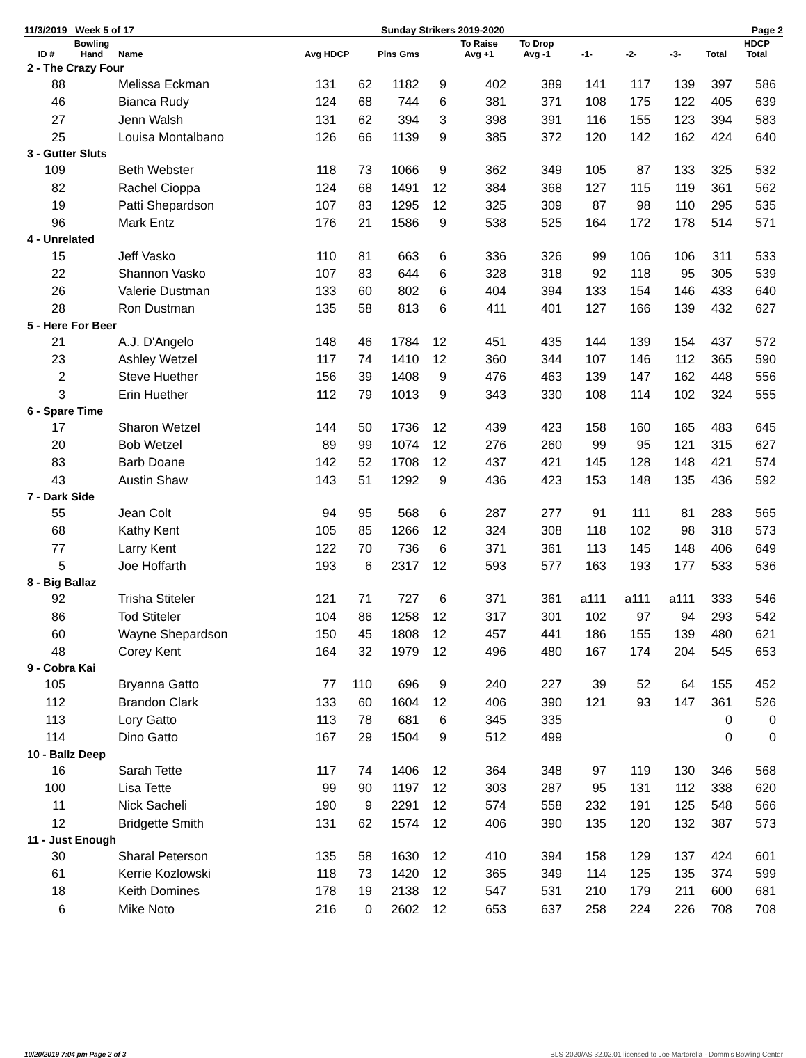11/3/2019 Week 5 of 17 Sunday Strikers 2019-2020 Page 2
| ID # | Bowling Hand | Name | Avg HDCP | | Pins Gms | | To Raise Avg +1 | To Drop Avg -1 | -1- | -2- | -3- | Total | HDCP Total |
| --- | --- | --- | --- | --- | --- | --- | --- | --- | --- | --- | --- | --- | --- |
| 2 - The Crazy Four | | | | | | | | | | | | | |
| 88 | | Melissa Eckman | 131 | 62 | 1182 | 9 | 402 | 389 | 141 | 117 | 139 | 397 | 586 |
| 46 | | Bianca Rudy | 124 | 68 | 744 | 6 | 381 | 371 | 108 | 175 | 122 | 405 | 639 |
| 27 | | Jenn Walsh | 131 | 62 | 394 | 3 | 398 | 391 | 116 | 155 | 123 | 394 | 583 |
| 25 | | Louisa Montalbano | 126 | 66 | 1139 | 9 | 385 | 372 | 120 | 142 | 162 | 424 | 640 |
| 3 - Gutter Sluts | | | | | | | | | | | | | |
| 109 | | Beth Webster | 118 | 73 | 1066 | 9 | 362 | 349 | 105 | 87 | 133 | 325 | 532 |
| 82 | | Rachel Cioppa | 124 | 68 | 1491 | 12 | 384 | 368 | 127 | 115 | 119 | 361 | 562 |
| 19 | | Patti Shepardson | 107 | 83 | 1295 | 12 | 325 | 309 | 87 | 98 | 110 | 295 | 535 |
| 96 | | Mark Entz | 176 | 21 | 1586 | 9 | 538 | 525 | 164 | 172 | 178 | 514 | 571 |
| 4 - Unrelated | | | | | | | | | | | | | |
| 15 | | Jeff Vasko | 110 | 81 | 663 | 6 | 336 | 326 | 99 | 106 | 106 | 311 | 533 |
| 22 | | Shannon Vasko | 107 | 83 | 644 | 6 | 328 | 318 | 92 | 118 | 95 | 305 | 539 |
| 26 | | Valerie Dustman | 133 | 60 | 802 | 6 | 404 | 394 | 133 | 154 | 146 | 433 | 640 |
| 28 | | Ron Dustman | 135 | 58 | 813 | 6 | 411 | 401 | 127 | 166 | 139 | 432 | 627 |
| 5 - Here For Beer | | | | | | | | | | | | | |
| 21 | | A.J. D'Angelo | 148 | 46 | 1784 | 12 | 451 | 435 | 144 | 139 | 154 | 437 | 572 |
| 23 | | Ashley Wetzel | 117 | 74 | 1410 | 12 | 360 | 344 | 107 | 146 | 112 | 365 | 590 |
| 2 | | Steve Huether | 156 | 39 | 1408 | 9 | 476 | 463 | 139 | 147 | 162 | 448 | 556 |
| 3 | | Erin Huether | 112 | 79 | 1013 | 9 | 343 | 330 | 108 | 114 | 102 | 324 | 555 |
| 6 - Spare Time | | | | | | | | | | | | | |
| 17 | | Sharon Wetzel | 144 | 50 | 1736 | 12 | 439 | 423 | 158 | 160 | 165 | 483 | 645 |
| 20 | | Bob Wetzel | 89 | 99 | 1074 | 12 | 276 | 260 | 99 | 95 | 121 | 315 | 627 |
| 83 | | Barb Doane | 142 | 52 | 1708 | 12 | 437 | 421 | 145 | 128 | 148 | 421 | 574 |
| 43 | | Austin Shaw | 143 | 51 | 1292 | 9 | 436 | 423 | 153 | 148 | 135 | 436 | 592 |
| 7 - Dark Side | | | | | | | | | | | | | |
| 55 | | Jean Colt | 94 | 95 | 568 | 6 | 287 | 277 | 91 | 111 | 81 | 283 | 565 |
| 68 | | Kathy Kent | 105 | 85 | 1266 | 12 | 324 | 308 | 118 | 102 | 98 | 318 | 573 |
| 77 | | Larry Kent | 122 | 70 | 736 | 6 | 371 | 361 | 113 | 145 | 148 | 406 | 649 |
| 5 | | Joe Hoffarth | 193 | 6 | 2317 | 12 | 593 | 577 | 163 | 193 | 177 | 533 | 536 |
| 8 - Big Ballaz | | | | | | | | | | | | | |
| 92 | | Trisha Stiteler | 121 | 71 | 727 | 6 | 371 | 361 | a111 | a111 | a111 | 333 | 546 |
| 86 | | Tod Stiteler | 104 | 86 | 1258 | 12 | 317 | 301 | 102 | 97 | 94 | 293 | 542 |
| 60 | | Wayne Shepardson | 150 | 45 | 1808 | 12 | 457 | 441 | 186 | 155 | 139 | 480 | 621 |
| 48 | | Corey Kent | 164 | 32 | 1979 | 12 | 496 | 480 | 167 | 174 | 204 | 545 | 653 |
| 9 - Cobra Kai | | | | | | | | | | | | | |
| 105 | | Bryanna Gatto | 77 | 110 | 696 | 9 | 240 | 227 | 39 | 52 | 64 | 155 | 452 |
| 112 | | Brandon Clark | 133 | 60 | 1604 | 12 | 406 | 390 | 121 | 93 | 147 | 361 | 526 |
| 113 | | Lory Gatto | 113 | 78 | 681 | 6 | 345 | 335 | | | | 0 | 0 |
| 114 | | Dino Gatto | 167 | 29 | 1504 | 9 | 512 | 499 | | | | 0 | 0 |
| 10 - Ballz Deep | | | | | | | | | | | | | |
| 16 | | Sarah Tette | 117 | 74 | 1406 | 12 | 364 | 348 | 97 | 119 | 130 | 346 | 568 |
| 100 | | Lisa Tette | 99 | 90 | 1197 | 12 | 303 | 287 | 95 | 131 | 112 | 338 | 620 |
| 11 | | Nick Sacheli | 190 | 9 | 2291 | 12 | 574 | 558 | 232 | 191 | 125 | 548 | 566 |
| 12 | | Bridgette Smith | 131 | 62 | 1574 | 12 | 406 | 390 | 135 | 120 | 132 | 387 | 573 |
| 11 - Just Enough | | | | | | | | | | | | | |
| 30 | | Sharal Peterson | 135 | 58 | 1630 | 12 | 410 | 394 | 158 | 129 | 137 | 424 | 601 |
| 61 | | Kerrie Kozlowski | 118 | 73 | 1420 | 12 | 365 | 349 | 114 | 125 | 135 | 374 | 599 |
| 18 | | Keith Domines | 178 | 19 | 2138 | 12 | 547 | 531 | 210 | 179 | 211 | 600 | 681 |
| 6 | | Mike Noto | 216 | 0 | 2602 | 12 | 653 | 637 | 258 | 224 | 226 | 708 | 708 |
10/20/2019 7:04 pm Page 2 of 3 BLS-2020/AS 32.02.01 licensed to Joe Martorella - Domm's Bowling Center